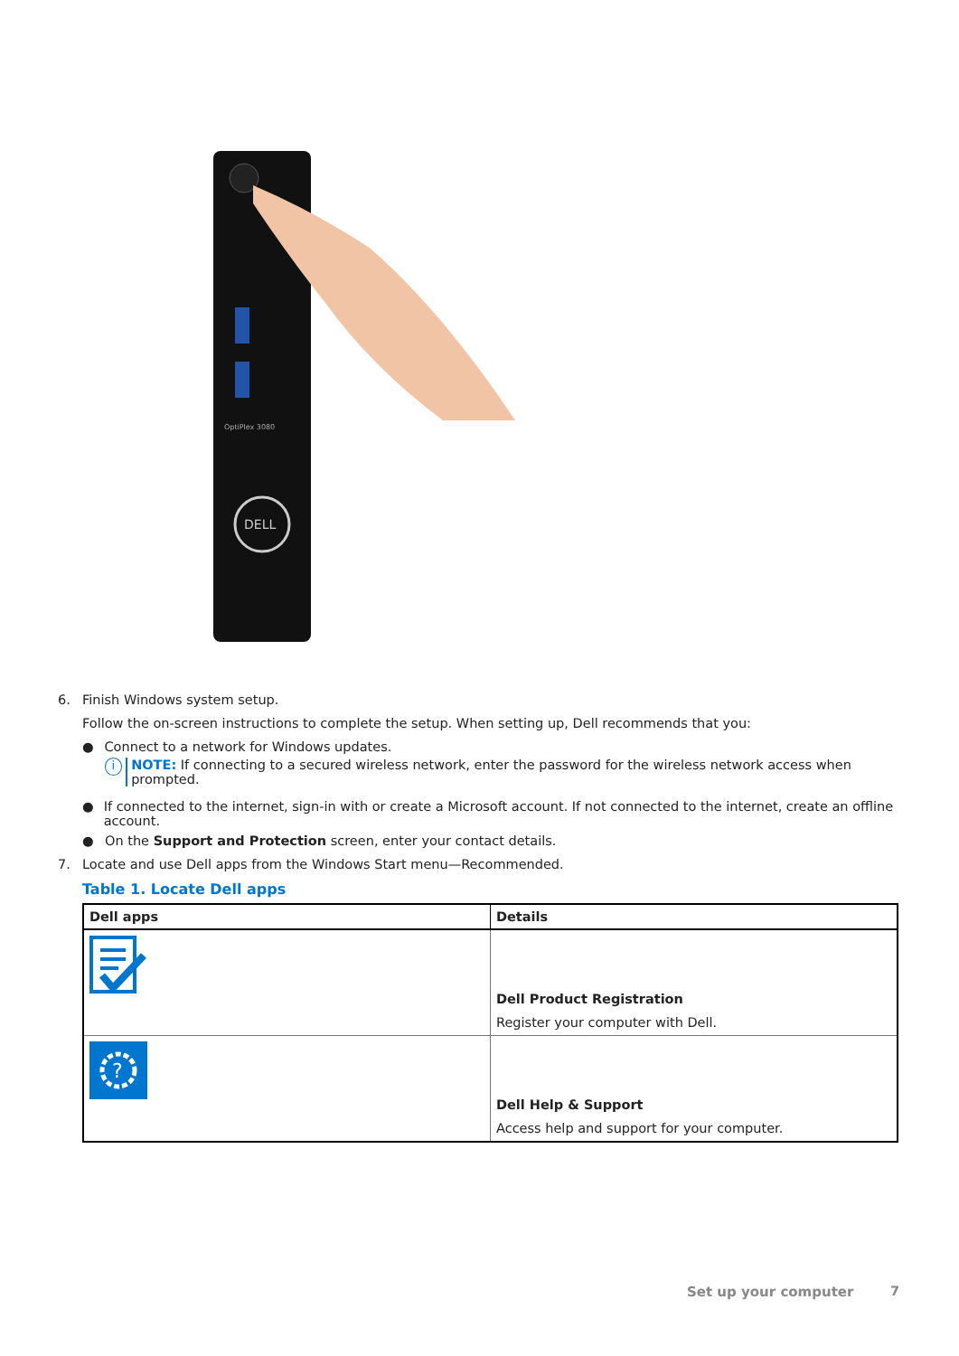DELL
OptiPlex 3080
6. Finish Windows system setup.
Follow the on-screen instructions to complete the setup. When setting up, Dell recommends that you:
● Connect to a network for Windows updates.
i NOTE: If connecting to a secured wireless network, enter the password for the wireless network access when prompted.
● If connected to the internet, sign-in with or create a Microsoft account. If not connected to the internet, create an offline account.
● On the Support and Protection screen, enter your contact details.
7. Locate and use Dell apps from the Windows Start menu—Recommended.
Table 1. Locate Dell apps
| Dell apps | Details |
| --- | --- |
| | Dell Product Registration Register your computer with Dell. |
| ? | Dell Help & Support Access help and support for your computer. |
Set up your computer 7